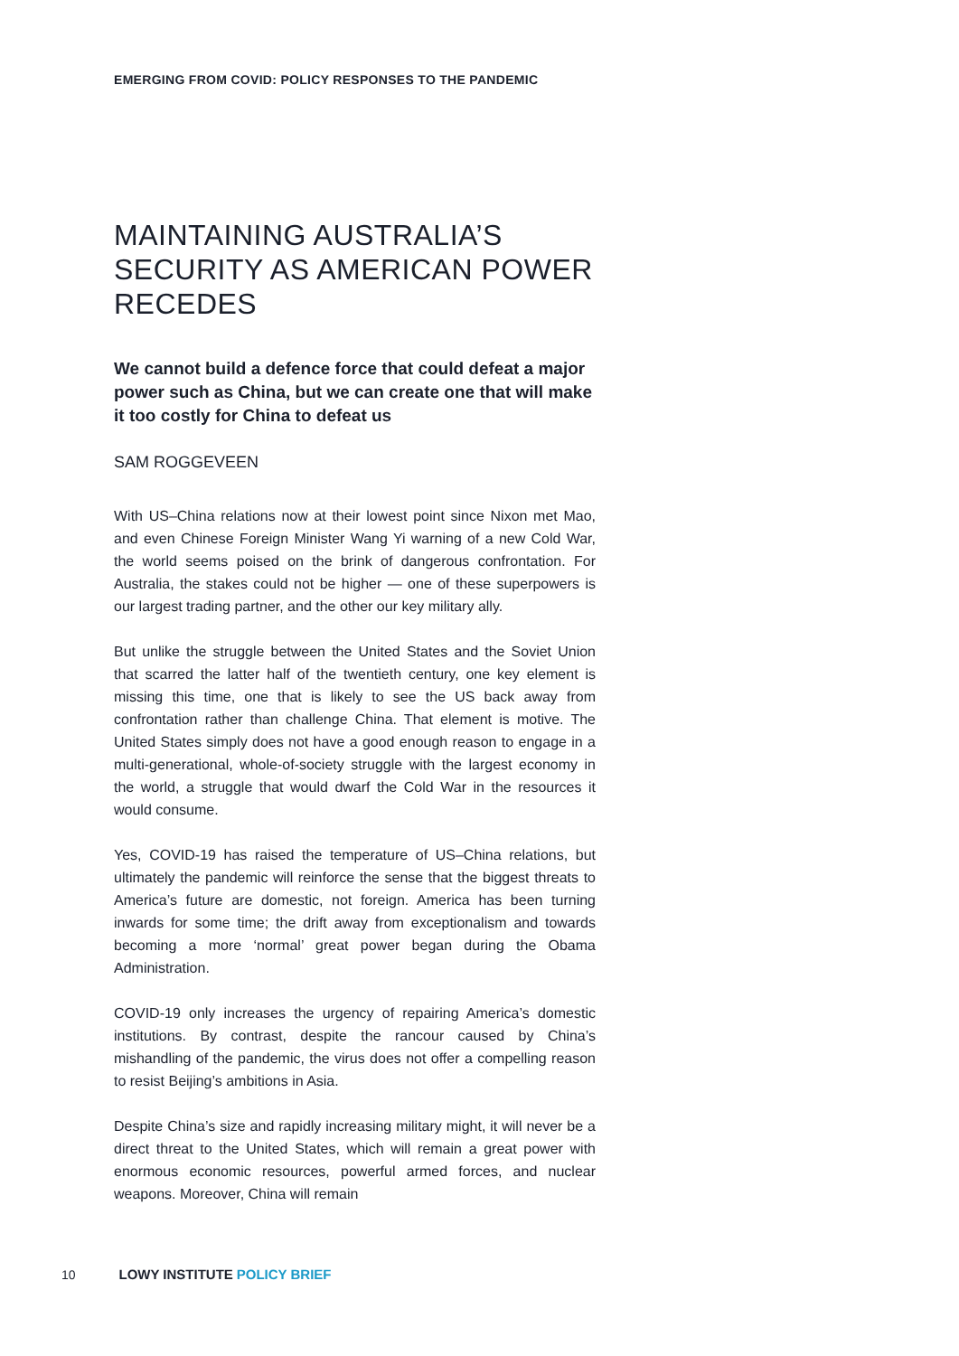EMERGING FROM COVID: POLICY RESPONSES TO THE PANDEMIC
MAINTAINING AUSTRALIA’S SECURITY AS AMERICAN POWER RECEDES
We cannot build a defence force that could defeat a major power such as China, but we can create one that will make it too costly for China to defeat us
SAM ROGGEVEEN
With US–China relations now at their lowest point since Nixon met Mao, and even Chinese Foreign Minister Wang Yi warning of a new Cold War, the world seems poised on the brink of dangerous confrontation. For Australia, the stakes could not be higher — one of these superpowers is our largest trading partner, and the other our key military ally.
But unlike the struggle between the United States and the Soviet Union that scarred the latter half of the twentieth century, one key element is missing this time, one that is likely to see the US back away from confrontation rather than challenge China. That element is motive. The United States simply does not have a good enough reason to engage in a multi-generational, whole-of-society struggle with the largest economy in the world, a struggle that would dwarf the Cold War in the resources it would consume.
Yes, COVID-19 has raised the temperature of US–China relations, but ultimately the pandemic will reinforce the sense that the biggest threats to America’s future are domestic, not foreign. America has been turning inwards for some time; the drift away from exceptionalism and towards becoming a more ‘normal’ great power began during the Obama Administration.
COVID-19 only increases the urgency of repairing America’s domestic institutions. By contrast, despite the rancour caused by China’s mishandling of the pandemic, the virus does not offer a compelling reason to resist Beijing’s ambitions in Asia.
Despite China’s size and rapidly increasing military might, it will never be a direct threat to the United States, which will remain a great power with enormous economic resources, powerful armed forces, and nuclear weapons. Moreover, China will remain
10 LOWY INSTITUTE POLICY BRIEF